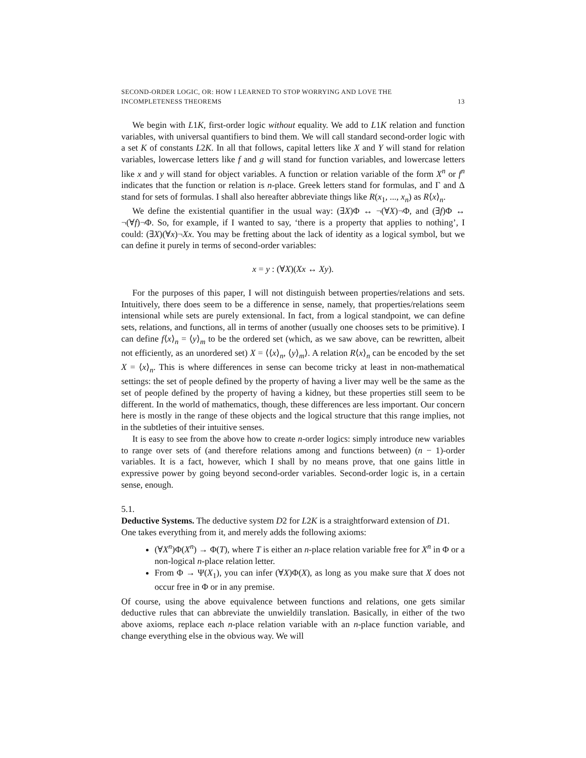SECOND-ORDER LOGIC, OR: HOW I LEARNED TO STOP WORRYING AND LOVE THE
INCOMPLETENESS THEOREMS 13
We begin with L1K, first-order logic without equality. We add to L1K relation and function variables, with universal quantifiers to bind them. We will call standard second-order logic with a set K of constants L2K. In all that follows, capital letters like X and Y will stand for relation variables, lowercase letters like f and g will stand for function variables, and lowercase letters like x and y will stand for object variables. A function or relation variable of the form X<sup>n</sup> or f<sup>n</sup> indicates that the function or relation is n-place. Greek letters stand for formulas, and Γ and Δ stand for sets of formulas. I shall also hereafter abbreviate things like R(x<sub>1</sub>, ..., x<sub>n</sub>) as R⟨x⟩<sub>n</sub>.
We define the existential quantifier in the usual way: (∃X)Φ ↔ ¬(∀X)¬Φ, and (∃f)Φ ↔ ¬(∀f)¬Φ. So, for example, if I wanted to say, ‘there is a property that applies to nothing’, I could: (∃X)(∀x)¬Xx. You may be fretting about the lack of identity as a logical symbol, but we can define it purely in terms of second-order variables:
x = y : (∀X)(Xx ↔ Xy).
For the purposes of this paper, I will not distinguish between properties/relations and sets. Intuitively, there does seem to be a difference in sense, namely, that properties/relations seem intensional while sets are purely extensional. In fact, from a logical standpoint, we can define sets, relations, and functions, all in terms of another (usually one chooses sets to be primitive). I can define f⟨x⟩<sub>n</sub> = ⟨y⟩<sub>m</sub> to be the ordered set (which, as we saw above, can be rewritten, albeit not efficiently, as an unordered set) X = ⟨⟨x⟩<sub>n</sub>, ⟨y⟩<sub>m</sub>⟩. A relation R⟨x⟩<sub>n</sub> can be encoded by the set X = ⟨x⟩<sub>n</sub>. This is where differences in sense can become tricky at least in non-mathematical settings: the set of people defined by the property of having a liver may well be the same as the set of people defined by the property of having a kidney, but these properties still seem to be different. In the world of mathematics, though, these differences are less important. Our concern here is mostly in the range of these objects and the logical structure that this range implies, not in the subtleties of their intuitive senses.
It is easy to see from the above how to create n-order logics: simply introduce new variables to range over sets of (and therefore relations among and functions between) (n − 1)-order variables. It is a fact, however, which I shall by no means prove, that one gains little in expressive power by going beyond second-order variables. Second-order logic is, in a certain sense, enough.
5.1.
Deductive Systems.
The deductive system D2 for L2K is a straightforward extension of D1. One takes everything from it, and merely adds the following axioms:
(∀X<sup>n</sup>)Φ(X<sup>n</sup>) → Φ(T), where T is either an n-place relation variable free for X<sup>n</sup> in Φ or a non-logical n-place relation letter.
From Φ → Ψ(X<sub>1</sub>), you can infer (∀X)Φ(X), as long as you make sure that X does not occur free in Φ or in any premise.
Of course, using the above equivalence between functions and relations, one gets similar deductive rules that can abbreviate the unwieldily translation. Basically, in either of the two above axioms, replace each n-place relation variable with an n-place function variable, and change everything else in the obvious way. We will